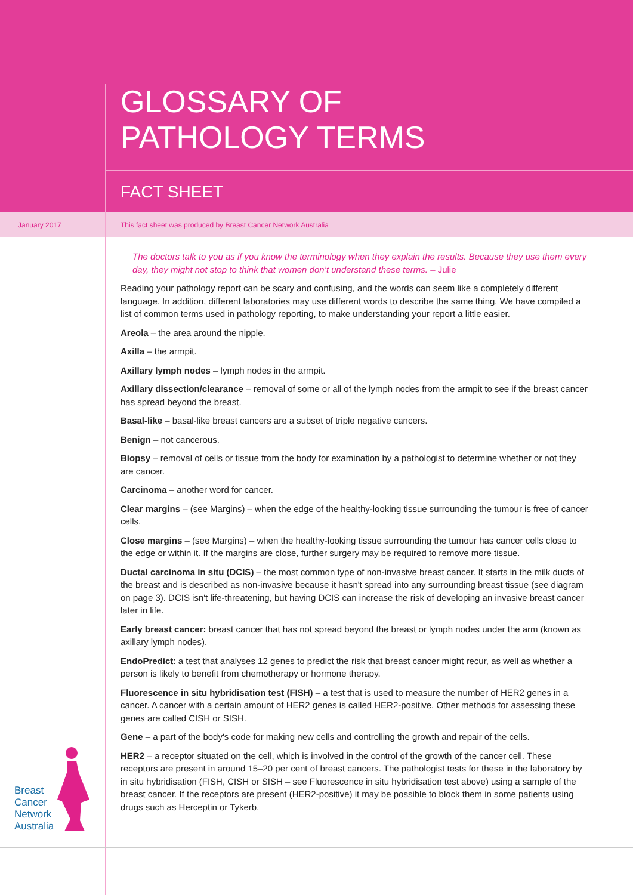GLOSSARY OF
PATHOLOGY TERMS
FACT SHEET
January 2017 This fact sheet was produced by Breast Cancer Network Australia
The doctors talk to you as if you know the terminology when they explain the results. Because they use them every day, they might not stop to think that women don’t understand these terms. – Julie
Reading your pathology report can be scary and confusing, and the words can seem like a completely different language. In addition, different laboratories may use different words to describe the same thing. We have compiled a list of common terms used in pathology reporting, to make understanding your report a little easier.
Areola – the area around the nipple.
Axilla – the armpit.
Axillary lymph nodes – lymph nodes in the armpit.
Axillary dissection/clearance – removal of some or all of the lymph nodes from the armpit to see if the breast cancer has spread beyond the breast.
Basal-like – basal-like breast cancers are a subset of triple negative cancers.
Benign – not cancerous.
Biopsy – removal of cells or tissue from the body for examination by a pathologist to determine whether or not they are cancer.
Carcinoma – another word for cancer.
Clear margins – (see Margins) – when the edge of the healthy-looking tissue surrounding the tumour is free of cancer cells.
Close margins – (see Margins) – when the healthy-looking tissue surrounding the tumour has cancer cells close to the edge or within it. If the margins are close, further surgery may be required to remove more tissue.
Ductal carcinoma in situ (DCIS) – the most common type of non-invasive breast cancer. It starts in the milk ducts of the breast and is described as non-invasive because it hasn't spread into any surrounding breast tissue (see diagram on page 3). DCIS isn't life-threatening, but having DCIS can increase the risk of developing an invasive breast cancer later in life.
Early breast cancer: breast cancer that has not spread beyond the breast or lymph nodes under the arm (known as axillary lymph nodes).
EndoPredict: a test that analyses 12 genes to predict the risk that breast cancer might recur, as well as whether a person is likely to benefit from chemotherapy or hormone therapy.
Fluorescence in situ hybridisation test (FISH) – a test that is used to measure the number of HER2 genes in a cancer. A cancer with a certain amount of HER2 genes is called HER2-positive. Other methods for assessing these genes are called CISH or SISH.
Gene – a part of the body's code for making new cells and controlling the growth and repair of the cells.
HER2 – a receptor situated on the cell, which is involved in the control of the growth of the cancer cell. These receptors are present in around 15–20 per cent of breast cancers. The pathologist tests for these in the laboratory by in situ hybridisation (FISH, CISH or SISH – see Fluorescence in situ hybridisation test above) using a sample of the breast cancer. If the receptors are present (HER2-positive) it may be possible to block them in some patients using drugs such as Herceptin or Tykerb.
Breast
Cancer
Network
Australia